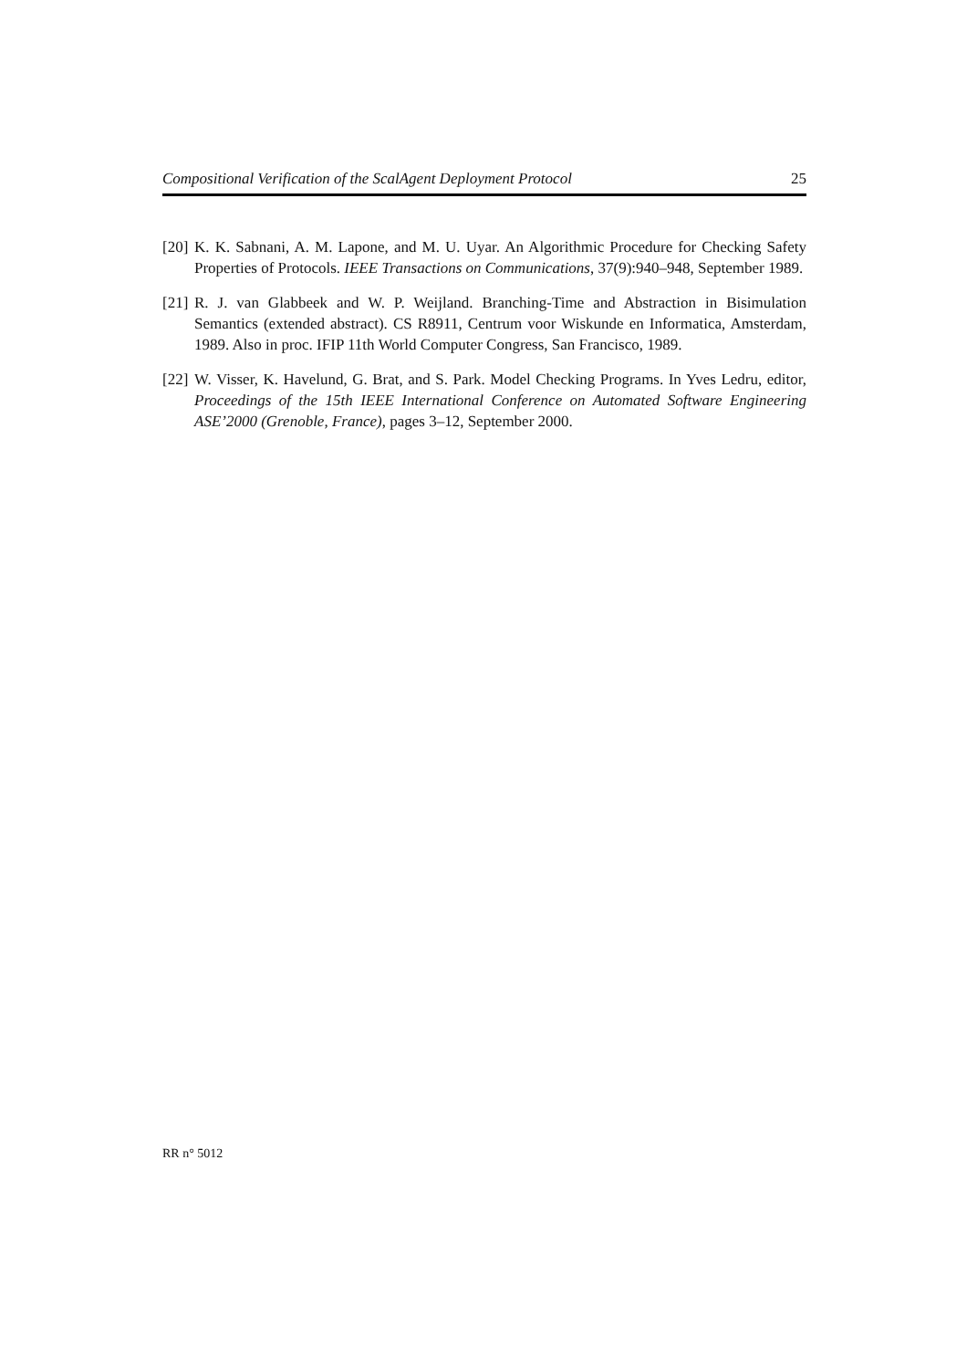Compositional Verification of the ScalAgent Deployment Protocol 25
[20] K. K. Sabnani, A. M. Lapone, and M. U. Uyar. An Algorithmic Procedure for Checking Safety Properties of Protocols. IEEE Transactions on Communications, 37(9):940–948, September 1989.
[21] R. J. van Glabbeek and W. P. Weijland. Branching-Time and Abstraction in Bisimulation Semantics (extended abstract). CS R8911, Centrum voor Wiskunde en Informatica, Amsterdam, 1989. Also in proc. IFIP 11th World Computer Congress, San Francisco, 1989.
[22] W. Visser, K. Havelund, G. Brat, and S. Park. Model Checking Programs. In Yves Ledru, editor, Proceedings of the 15th IEEE International Conference on Automated Software Engineering ASE’2000 (Grenoble, France), pages 3–12, September 2000.
RR n° 5012